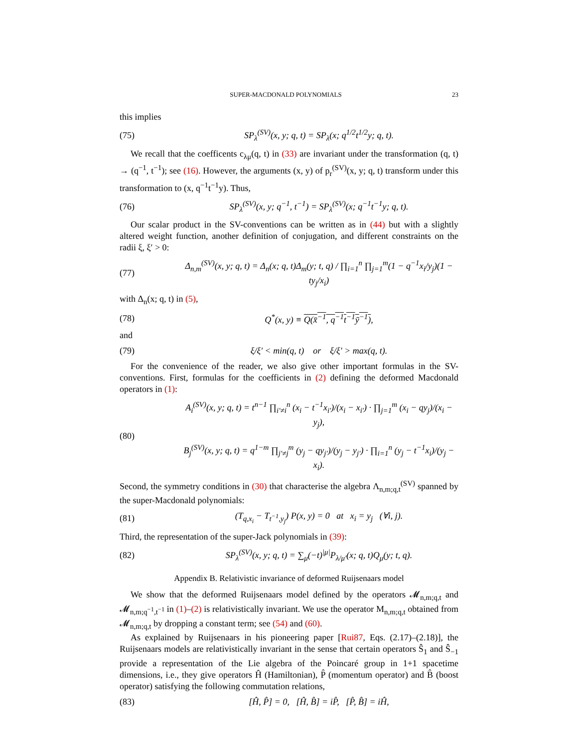SUPER-MACDONALD POLYNOMIALS 23
this implies
(75) SP<sub>λ</sub><sup>(SV)</sup>(x, y; q, t) = SP<sub>λ</sub>(x; q<sup>1/2</sup>t<sup>1/2</sup>y; q, t).
We recall that the coefficents c<sub>λμ</sub>(q, t) in (33) are invariant under the transformation (q, t) → (q<sup>−1</sup>, t<sup>−1</sup>); see (16). However, the arguments (x, y) of p<sub>r</sub><sup>(SV)</sup>(x, y; q, t) transform under this transformation to (x, q<sup>−1</sup>t<sup>−1</sup>y). Thus,
(76) SP<sub>λ</sub><sup>(SV)</sup>(x, y; q<sup>−1</sup>, t<sup>−1</sup>) = SP<sub>λ</sub><sup>(SV)</sup>(x; q<sup>−1</sup>t<sup>−1</sup>y; q, t).
Our scalar product in the SV-conventions can be written as in (44) but with a slightly altered weight function, another definition of conjugation, and different constraints on the radii ξ, ξ′ > 0:
(77) Δ<sub>n,m</sub><sup>(SV)</sup>(x, y; q, t) = Δ<sub>n</sub>(x; q, t)Δ<sub>m</sub>(y; t, q) / ∏<sub>i=1</sub><sup>n</sup> ∏<sub>j=1</sub><sup>m</sup>(1 − q<sup>−1</sup>x<sub>i</sub>/y<sub>j</sub>)(1 − ty<sub>j</sub>/x<sub>i</sub>)
with Δ<sub>n</sub>(x; q, t) in (5),
(78) Q<sup>*</sup>(x, y) ≡ Q(x̄<sup>−1</sup>, q<sup>−1</sup>t<sup>−1</sup>ȳ<sup>−1</sup>),
and
(79) ξ/ξ′ < min(q, t) or ξ/ξ′ > max(q, t).
For the convenience of the reader, we also give other important formulas in the SV-conventions. First, formulas for the coefficients in (2) defining the deformed Macdonald operators in (1):
(80) A<sub>i</sub><sup>(SV)</sup>(x, y; q, t) = t<sup>n−1</sup> ∏<sub>i′≠i</sub><sup>n</sup> (x<sub>i</sub> − t<sup>−1</sup>x<sub>i′</sub>)/(x<sub>i</sub> − x<sub>i′</sub>) · ∏<sub>j=1</sub><sup>m</sup> (x<sub>i</sub> − qy<sub>j</sub>)/(x<sub>i</sub> − y<sub>j</sub>),
B<sub>j</sub><sup>(SV)</sup>(x, y; q, t) = q<sup>1−m</sup> ∏<sub>j′≠j</sub><sup>m</sup> (y<sub>j</sub> − qy<sub>j′</sub>)/(y<sub>j</sub> − y<sub>j′</sub>) · ∏<sub>i=1</sub><sup>n</sup> (y<sub>j</sub> − t<sup>−1</sup>x<sub>i</sub>)/(y<sub>j</sub> − x<sub>i</sub>).
Second, the symmetry conditions in (30) that characterise the algebra Λ<sub>n,m;q,t</sub><sup>(SV)</sup> spanned by the super-Macdonald polynomials:
(81) (T<sub>q,x<sub>i</sub></sub> − T<sub>t<sup>−1</sup>,y<sub>j</sub></sub>) P(x, y) = 0 at x<sub>i</sub> = y<sub>j</sub> (∀i, j).
Third, the representation of the super-Jack polynomials in (39):
(82) SP<sub>λ</sub><sup>(SV)</sup>(x, y; q, t) = ∑<sub>μ</sub>(−t)<sup>|μ|</sup>P<sub>λ/μ′</sub>(x; q, t)Q<sub>μ</sub>(y; t, q).
Appendix B. Relativistic invariance of deformed Ruijsenaars model
We show that the deformed Ruijsenaars model defined by the operators 𝓜<sub>n,m;q,t</sub> and 𝓜<sub>n,m;q<sup>−1</sup>,t<sup>−1</sup></sub> in (1)–(2) is relativistically invariant. We use the operator M<sub>n,m;q,t</sub> obtained from 𝓜<sub>n,m;q,t</sub> by dropping a constant term; see (54) and (60).
As explained by Ruijsenaars in his pioneering paper [Rui87, Eqs. (2.17)–(2.18)], the Ruijsenaars models are relativistically invariant in the sense that certain operators Ŝ<sub>1</sub> and Ŝ<sub>−1</sub> provide a representation of the Lie algebra of the Poincaré group in 1+1 spacetime dimensions, i.e., they give operators Ĥ (Hamiltonian), P̂ (momentum operator) and B̂ (boost operator) satisfying the following commutation relations,
(83) [Ĥ, P̂] = 0, [Ĥ, B̂] = iP̂, [P̂, B̂] = iĤ,